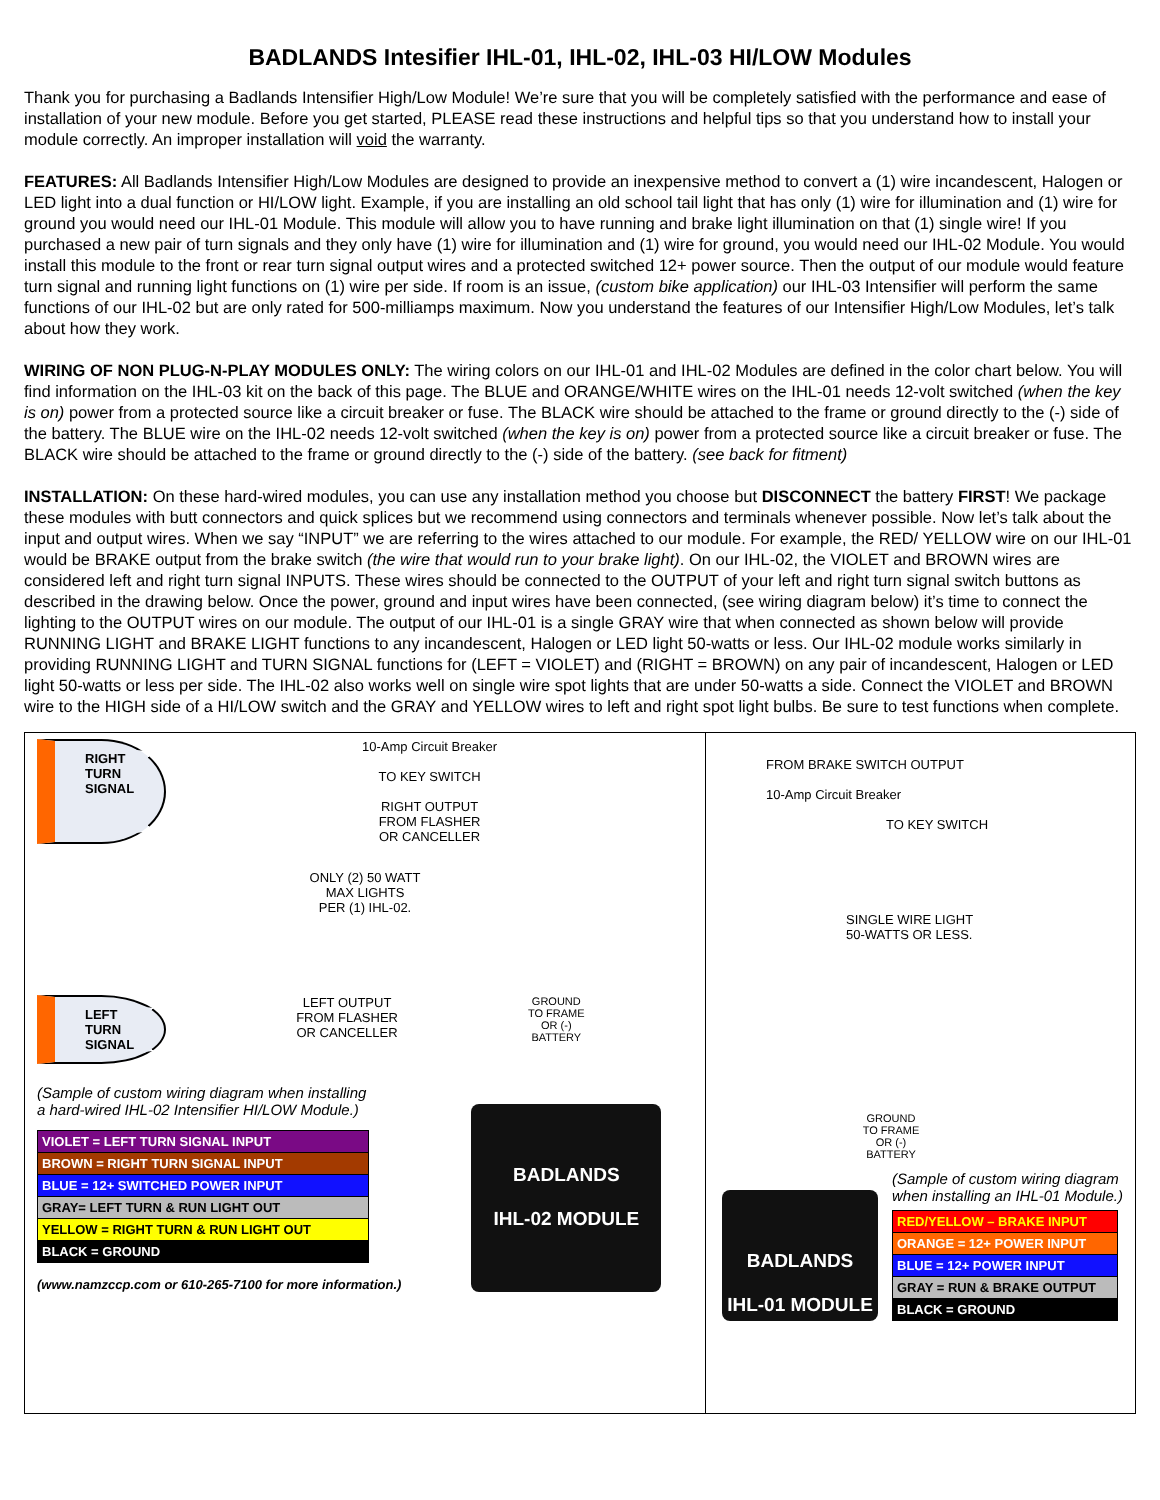BADLANDS Intesifier IHL-01, IHL-02, IHL-03 HI/LOW Modules
Thank you for purchasing a Badlands Intensifier High/Low Module! We’re sure that you will be completely satisfied with the performance and ease of installation of your new module. Before you get started, PLEASE read these instructions and helpful tips so that you understand how to install your module correctly. An improper installation will void the warranty.
FEATURES: All Badlands Intensifier High/Low Modules are designed to provide an inexpensive method to convert a (1) wire incandescent, Halogen or LED light into a dual function or HI/LOW light. Example, if you are installing an old school tail light that has only (1) wire for illumination and (1) wire for ground you would need our IHL-01 Module. This module will allow you to have running and brake light illumination on that (1) single wire! If you purchased a new pair of turn signals and they only have (1) wire for illumination and (1) wire for ground, you would need our IHL-02 Module. You would install this module to the front or rear turn signal output wires and a protected switched 12+ power source. Then the output of our module would feature turn signal and running light functions on (1) wire per side. If room is an issue, (custom bike application) our IHL-03 Intensifier will perform the same functions of our IHL-02 but are only rated for 500-milliamps maximum. Now you understand the features of our Intensifier High/Low Modules, let’s talk about how they work.
WIRING OF NON PLUG-N-PLAY MODULES ONLY: The wiring colors on our IHL-01 and IHL-02 Modules are defined in the color chart below. You will find information on the IHL-03 kit on the back of this page. The BLUE and ORANGE/WHITE wires on the IHL-01 needs 12-volt switched (when the key is on) power from a protected source like a circuit breaker or fuse. The BLACK wire should be attached to the frame or ground directly to the (-) side of the battery. The BLUE wire on the IHL-02 needs 12-volt switched (when the key is on) power from a protected source like a circuit breaker or fuse. The BLACK wire should be attached to the frame or ground directly to the (-) side of the battery. (see back for fitment)
INSTALLATION: On these hard-wired modules, you can use any installation method you choose but DISCONNECT the battery FIRST! We package these modules with butt connectors and quick splices but we recommend using connectors and terminals whenever possible. Now let’s talk about the input and output wires. When we say “INPUT” we are referring to the wires attached to our module. For example, the RED/ YELLOW wire on our IHL-01 would be BRAKE output from the brake switch (the wire that would run to your brake light). On our IHL-02, the VIOLET and BROWN wires are considered left and right turn signal INPUTS. These wires should be connected to the OUTPUT of your left and right turn signal switch buttons as described in the drawing below. Once the power, ground and input wires have been connected, (see wiring diagram below) it’s time to connect the lighting to the OUTPUT wires on our module. The output of our IHL-01 is a single GRAY wire that when connected as shown below will provide RUNNING LIGHT and BRAKE LIGHT functions to any incandescent, Halogen or LED light 50-watts or less. Our IHL-02 module works similarly in providing RUNNING LIGHT and TURN SIGNAL functions for (LEFT = VIOLET) and (RIGHT = BROWN) on any pair of incandescent, Halogen or LED light 50-watts or less per side. The IHL-02 also works well on single wire spot lights that are under 50-watts a side. Connect the VIOLET and BROWN wire to the HIGH side of a HI/LOW switch and the GRAY and YELLOW wires to left and right spot light bulbs. Be sure to test functions when complete.
RIGHT
TURN
SIGNAL
10-Amp Circuit Breaker
TO KEY SWITCH
RIGHT OUTPUT
FROM FLASHER
OR CANCELLER
ONLY (2) 50 WATT
MAX LIGHTS
PER (1) IHL-02.
LEFT
TURN
SIGNAL
LEFT OUTPUT
FROM FLASHER
OR CANCELLER
GROUND
TO FRAME
OR (-)
BATTERY
(Sample of custom wiring diagram when installing
a hard-wired IHL-02 Intensifier HI/LOW Module.)
| VIOLET = LEFT TURN SIGNAL INPUT |
| BROWN = RIGHT TURN SIGNAL INPUT |
| BLUE = 12+ SWITCHED POWER INPUT |
| GRAY= LEFT TURN & RUN LIGHT OUT |
| YELLOW = RIGHT TURN & RUN LIGHT OUT |
| BLACK = GROUND |
(www.namzccp.com or 610-265-7100 for more information.)
BADLANDS
IHL-02 MODULE
FROM BRAKE SWITCH OUTPUT
10-Amp Circuit Breaker
TO KEY SWITCH
SINGLE WIRE LIGHT
50-WATTS OR LESS.
GROUND
TO FRAME
OR (-)
BATTERY
BADLANDS
IHL-01 MODULE
(Sample of custom wiring diagram
when installing an IHL-01 Module.)
| RED/YELLOW – BRAKE INPUT |
| ORANGE = 12+ POWER INPUT |
| BLUE = 12+ POWER INPUT |
| GRAY = RUN & BRAKE OUTPUT |
| BLACK = GROUND |